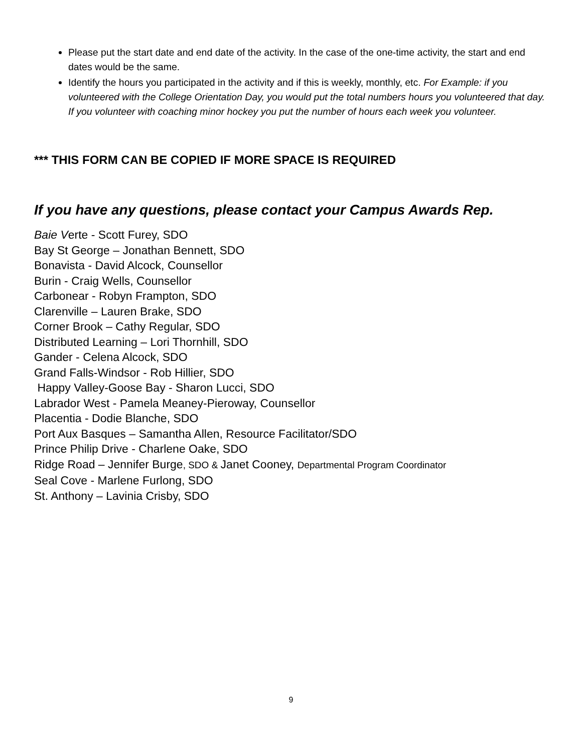Please put the start date and end date of the activity. In the case of the one-time activity, the start and end dates would be the same.
Identify the hours you participated in the activity and if this is weekly, monthly, etc. For Example: if you volunteered with the College Orientation Day, you would put the total numbers hours you volunteered that day. If you volunteer with coaching minor hockey you put the number of hours each week you volunteer.
*** THIS FORM CAN BE COPIED IF MORE SPACE IS REQUIRED
If you have any questions, please contact your Campus Awards Rep.
Baie Verte - Scott Furey, SDO
Bay St George – Jonathan Bennett, SDO
Bonavista - David Alcock, Counsellor
Burin - Craig Wells, Counsellor
Carbonear - Robyn Frampton, SDO
Clarenville – Lauren Brake, SDO
Corner Brook – Cathy Regular, SDO
Distributed Learning – Lori Thornhill, SDO
Gander - Celena Alcock, SDO
Grand Falls-Windsor - Rob Hillier, SDO
Happy Valley-Goose Bay - Sharon Lucci, SDO
Labrador West - Pamela Meaney-Pieroway, Counsellor
Placentia - Dodie Blanche, SDO
Port Aux Basques – Samantha Allen, Resource Facilitator/SDO
Prince Philip Drive - Charlene Oake, SDO
Ridge Road – Jennifer Burge, SDO & Janet Cooney, Departmental Program Coordinator
Seal Cove - Marlene Furlong, SDO
St. Anthony – Lavinia Crisby, SDO
9